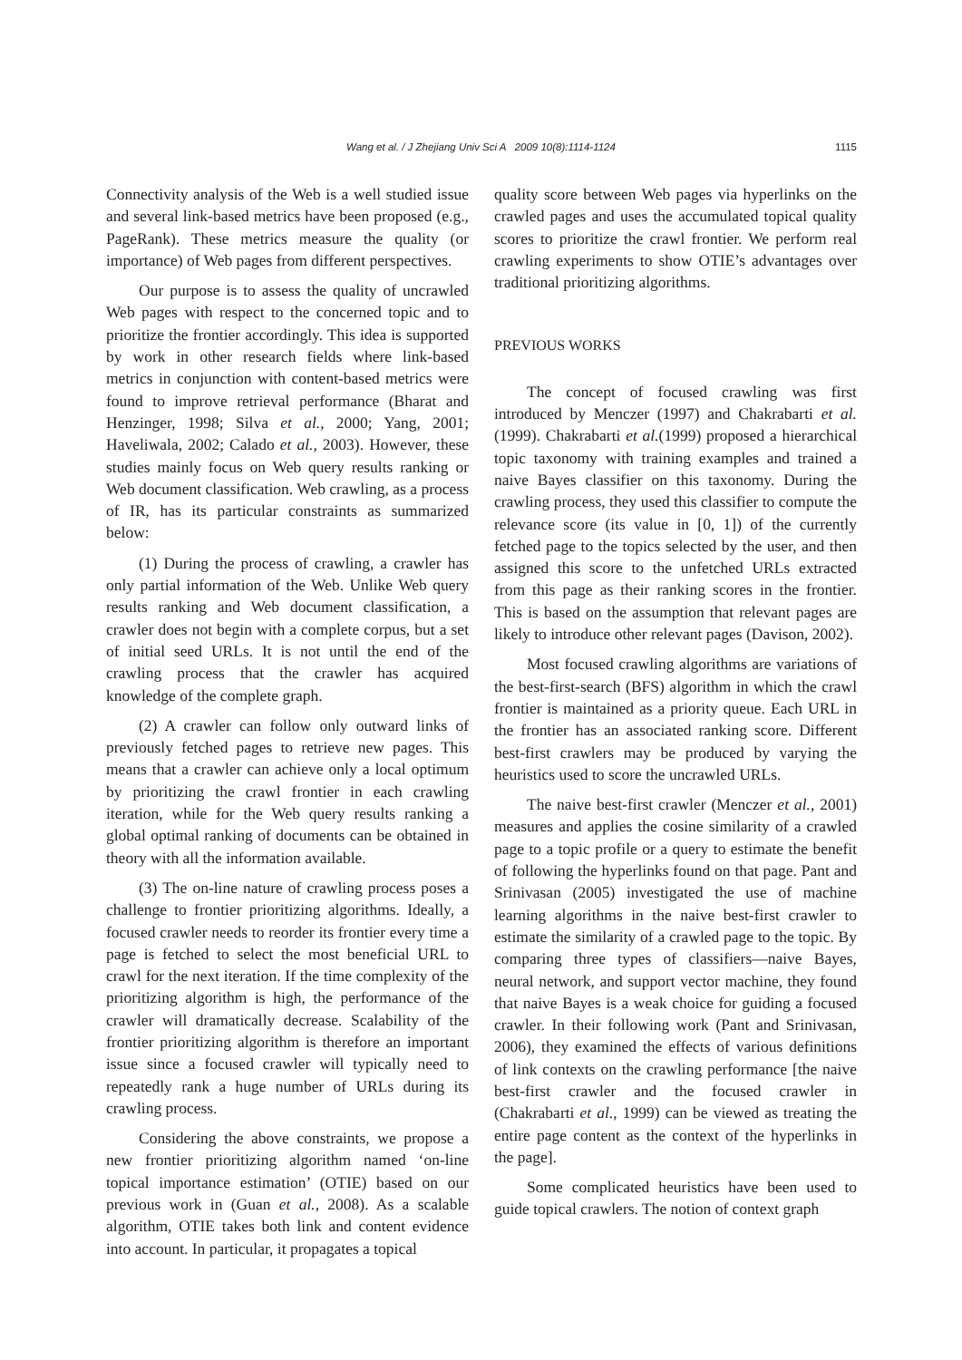Wang et al. / J Zhejiang Univ Sci A 2009 10(8):1114-1124
1115
Connectivity analysis of the Web is a well studied issue and several link-based metrics have been proposed (e.g., PageRank). These metrics measure the quality (or importance) of Web pages from different perspectives.
Our purpose is to assess the quality of uncrawled Web pages with respect to the concerned topic and to prioritize the frontier accordingly. This idea is supported by work in other research fields where link-based metrics in conjunction with content-based metrics were found to improve retrieval performance (Bharat and Henzinger, 1998; Silva et al., 2000; Yang, 2001; Haveliwala, 2002; Calado et al., 2003). However, these studies mainly focus on Web query results ranking or Web document classification. Web crawling, as a process of IR, has its particular constraints as summarized below:
(1) During the process of crawling, a crawler has only partial information of the Web. Unlike Web query results ranking and Web document classification, a crawler does not begin with a complete corpus, but a set of initial seed URLs. It is not until the end of the crawling process that the crawler has acquired knowledge of the complete graph.
(2) A crawler can follow only outward links of previously fetched pages to retrieve new pages. This means that a crawler can achieve only a local optimum by prioritizing the crawl frontier in each crawling iteration, while for the Web query results ranking a global optimal ranking of documents can be obtained in theory with all the information available.
(3) The on-line nature of crawling process poses a challenge to frontier prioritizing algorithms. Ideally, a focused crawler needs to reorder its frontier every time a page is fetched to select the most beneficial URL to crawl for the next iteration. If the time complexity of the prioritizing algorithm is high, the performance of the crawler will dramatically decrease. Scalability of the frontier prioritizing algorithm is therefore an important issue since a focused crawler will typically need to repeatedly rank a huge number of URLs during its crawling process.
Considering the above constraints, we propose a new frontier prioritizing algorithm named ‘on-line topical importance estimation’ (OTIE) based on our previous work in (Guan et al., 2008). As a scalable algorithm, OTIE takes both link and content evidence into account. In particular, it propagates a topical
quality score between Web pages via hyperlinks on the crawled pages and uses the accumulated topical quality scores to prioritize the crawl frontier. We perform real crawling experiments to show OTIE’s advantages over traditional prioritizing algorithms.
PREVIOUS WORKS
The concept of focused crawling was first introduced by Menczer (1997) and Chakrabarti et al. (1999). Chakrabarti et al.(1999) proposed a hierarchical topic taxonomy with training examples and trained a naive Bayes classifier on this taxonomy. During the crawling process, they used this classifier to compute the relevance score (its value in [0, 1]) of the currently fetched page to the topics selected by the user, and then assigned this score to the unfetched URLs extracted from this page as their ranking scores in the frontier. This is based on the assumption that relevant pages are likely to introduce other relevant pages (Davison, 2002).
Most focused crawling algorithms are variations of the best-first-search (BFS) algorithm in which the crawl frontier is maintained as a priority queue. Each URL in the frontier has an associated ranking score. Different best-first crawlers may be produced by varying the heuristics used to score the uncrawled URLs.
The naive best-first crawler (Menczer et al., 2001) measures and applies the cosine similarity of a crawled page to a topic profile or a query to estimate the benefit of following the hyperlinks found on that page. Pant and Srinivasan (2005) investigated the use of machine learning algorithms in the naive best-first crawler to estimate the similarity of a crawled page to the topic. By comparing three types of classifiers—naive Bayes, neural network, and support vector machine, they found that naive Bayes is a weak choice for guiding a focused crawler. In their following work (Pant and Srinivasan, 2006), they examined the effects of various definitions of link contexts on the crawling performance [the naive best-first crawler and the focused crawler in (Chakrabarti et al., 1999) can be viewed as treating the entire page content as the context of the hyperlinks in the page].
Some complicated heuristics have been used to guide topical crawlers. The notion of context graph